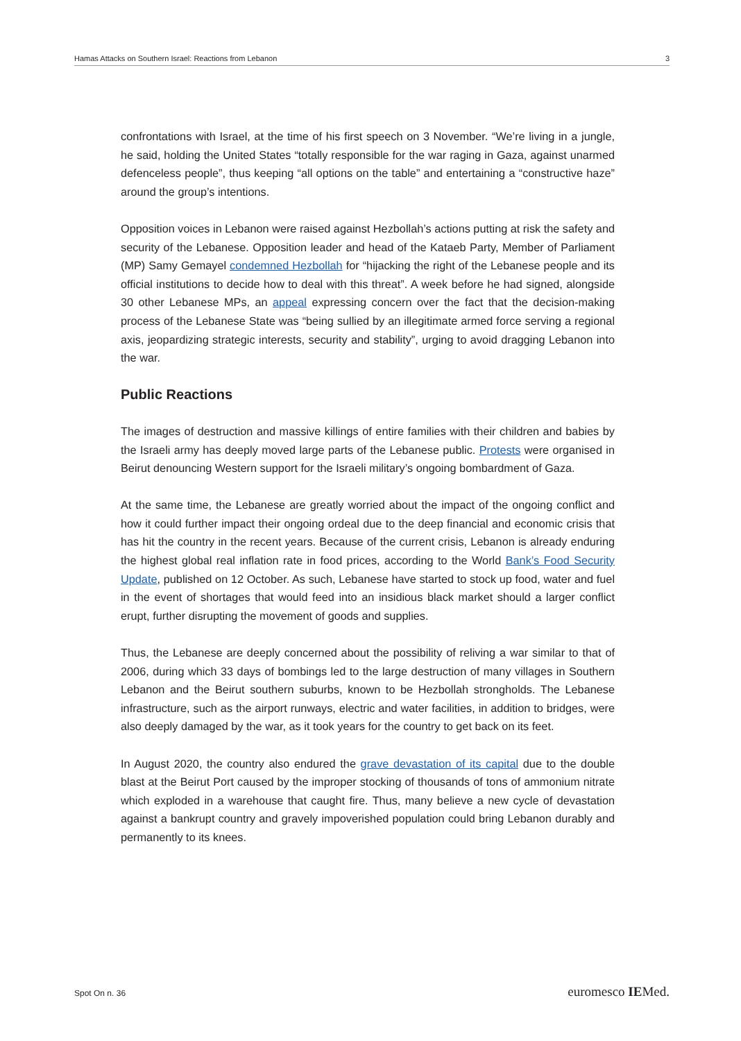Hamas Attacks on Southern Israel: Reactions from Lebanon 3
confrontations with Israel, at the time of his first speech on 3 November. “We’re living in a jungle, he said, holding the United States “totally responsible for the war raging in Gaza, against unarmed defenceless people”, thus keeping “all options on the table” and entertaining a “constructive haze” around the group’s intentions.
Opposition voices in Lebanon were raised against Hezbollah’s actions putting at risk the safety and security of the Lebanese. Opposition leader and head of the Kataeb Party, Member of Parliament (MP) Samy Gemayel condemned Hezbollah for “hijacking the right of the Lebanese people and its official institutions to decide how to deal with this threat”. A week before he had signed, alongside 30 other Lebanese MPs, an appeal expressing concern over the fact that the decision-making process of the Lebanese State was “being sullied by an illegitimate armed force serving a regional axis, jeopardizing strategic interests, security and stability”, urging to avoid dragging Lebanon into the war.
Public Reactions
The images of destruction and massive killings of entire families with their children and babies by the Israeli army has deeply moved large parts of the Lebanese public. Protests were organised in Beirut denouncing Western support for the Israeli military’s ongoing bombardment of Gaza.
At the same time, the Lebanese are greatly worried about the impact of the ongoing conflict and how it could further impact their ongoing ordeal due to the deep financial and economic crisis that has hit the country in the recent years. Because of the current crisis, Lebanon is already enduring the highest global real inflation rate in food prices, according to the World Bank’s Food Security Update, published on 12 October. As such, Lebanese have started to stock up food, water and fuel in the event of shortages that would feed into an insidious black market should a larger conflict erupt, further disrupting the movement of goods and supplies.
Thus, the Lebanese are deeply concerned about the possibility of reliving a war similar to that of 2006, during which 33 days of bombings led to the large destruction of many villages in Southern Lebanon and the Beirut southern suburbs, known to be Hezbollah strongholds. The Lebanese infrastructure, such as the airport runways, electric and water facilities, in addition to bridges, were also deeply damaged by the war, as it took years for the country to get back on its feet.
In August 2020, the country also endured the grave devastation of its capital due to the double blast at the Beirut Port caused by the improper stocking of thousands of tons of ammonium nitrate which exploded in a warehouse that caught fire. Thus, many believe a new cycle of devastation against a bankrupt country and gravely impoverished population could bring Lebanon durably and permanently to its knees.
Spot On n. 36 euromesco IEMed.